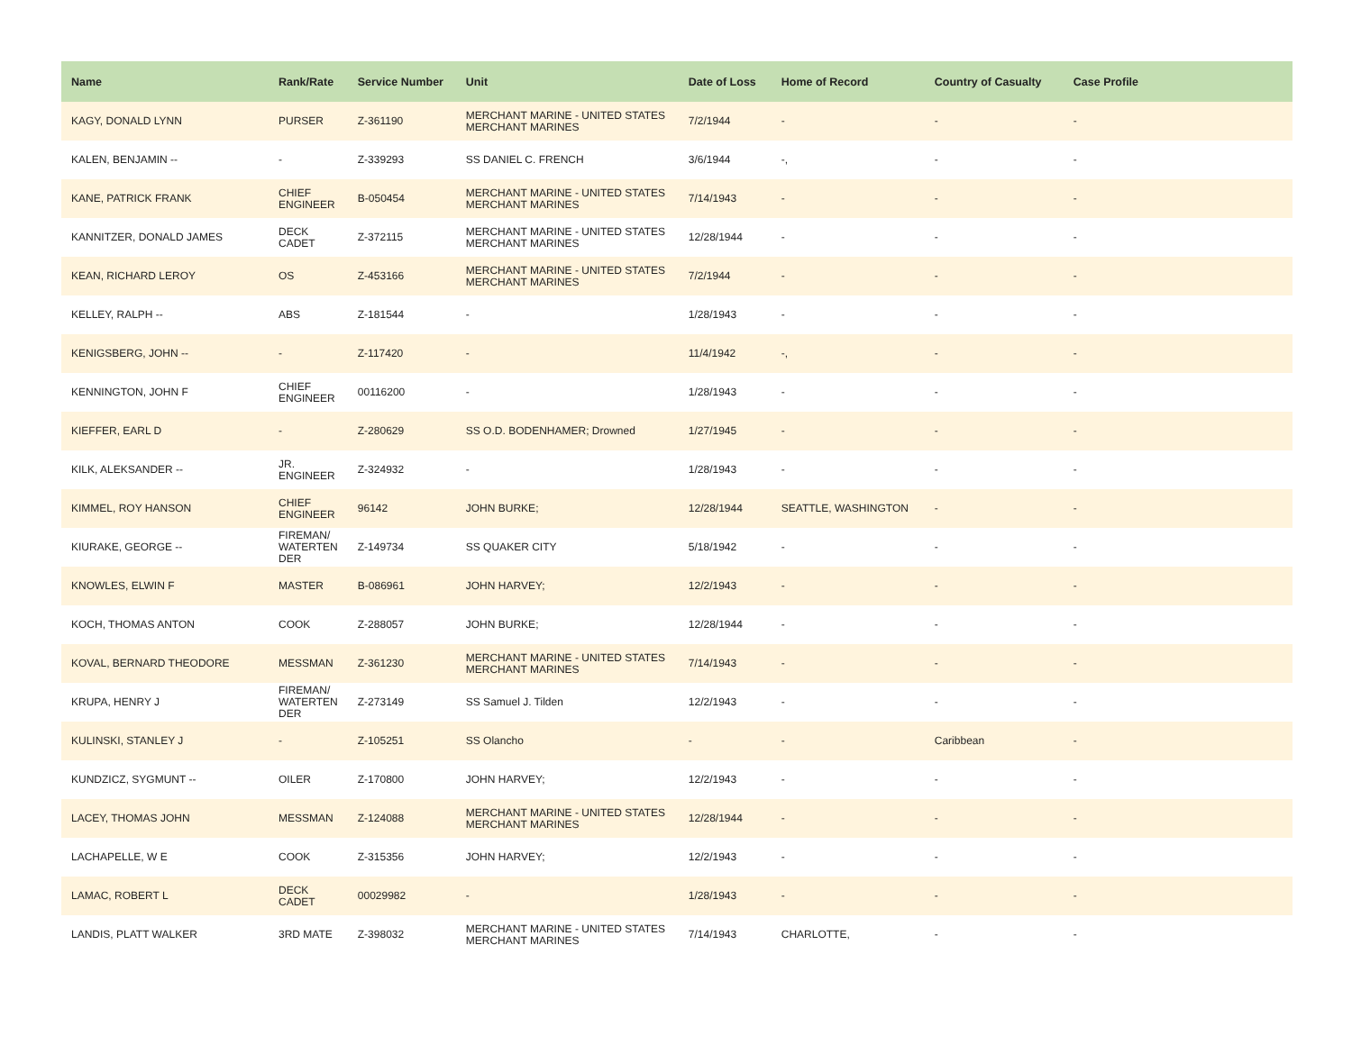| Name | Rank/Rate | Service Number | Unit | Date of Loss | Home of Record | Country of Casualty | Case Profile |
| --- | --- | --- | --- | --- | --- | --- | --- |
| KAGY, DONALD LYNN | PURSER | Z-361190 | MERCHANT MARINE - UNITED STATES MERCHANT MARINES | 7/2/1944 | - | - | - |
| KALEN, BENJAMIN -- | - | Z-339293 | SS DANIEL C. FRENCH | 3/6/1944 | -, | - | - |
| KANE, PATRICK FRANK | CHIEF ENGINEER | B-050454 | MERCHANT MARINE - UNITED STATES MERCHANT MARINES | 7/14/1943 | - | - | - |
| KANNITZER, DONALD JAMES | DECK CADET | Z-372115 | MERCHANT MARINE - UNITED STATES MERCHANT MARINES | 12/28/1944 | - | - | - |
| KEAN, RICHARD LEROY | OS | Z-453166 | MERCHANT MARINE - UNITED STATES MERCHANT MARINES | 7/2/1944 | - | - | - |
| KELLEY, RALPH -- | ABS | Z-181544 | - | 1/28/1943 | - | - | - |
| KENIGSBERG, JOHN -- | - | Z-117420 | - | 11/4/1942 | -, | - | - |
| KENNINGTON, JOHN F | CHIEF ENGINEER | 00116200 | - | 1/28/1943 | - | - | - |
| KIEFFER, EARL D | - | Z-280629 | SS O.D. BODENHAMER; Drowned | 1/27/1945 | - | - | - |
| KILK, ALEKSANDER -- | JR. ENGINEER | Z-324932 | - | 1/28/1943 | - | - | - |
| KIMMEL, ROY HANSON | CHIEF ENGINEER | 96142 | JOHN BURKE; | 12/28/1944 | SEATTLE, WASHINGTON | - | - |
| KIURAKE, GEORGE -- | FIREMAN/ WATERTEN DER | Z-149734 | SS QUAKER CITY | 5/18/1942 | - | - | - |
| KNOWLES, ELWIN F | MASTER | B-086961 | JOHN HARVEY; | 12/2/1943 | - | - | - |
| KOCH, THOMAS ANTON | COOK | Z-288057 | JOHN BURKE; | 12/28/1944 | - | - | - |
| KOVAL, BERNARD THEODORE | MESSMAN | Z-361230 | MERCHANT MARINE - UNITED STATES MERCHANT MARINES | 7/14/1943 | - | - | - |
| KRUPA, HENRY J | FIREMAN/ WATERTEN DER | Z-273149 | SS Samuel J. Tilden | 12/2/1943 | - | - | - |
| KULINSKI, STANLEY J | - | Z-105251 | SS Olancho | - | - | Caribbean | - |
| KUNDZICZ, SYGMUNT -- | OILER | Z-170800 | JOHN HARVEY; | 12/2/1943 | - | - | - |
| LACEY, THOMAS JOHN | MESSMAN | Z-124088 | MERCHANT MARINE - UNITED STATES MERCHANT MARINES | 12/28/1944 | - | - | - |
| LACHAPELLE, W E | COOK | Z-315356 | JOHN HARVEY; | 12/2/1943 | - | - | - |
| LAMAC, ROBERT L | DECK CADET | 00029982 | - | 1/28/1943 | - | - | - |
| LANDIS, PLATT WALKER | 3RD MATE | Z-398032 | MERCHANT MARINE - UNITED STATES MERCHANT MARINES | 7/14/1943 | CHARLOTTE, | - | - |